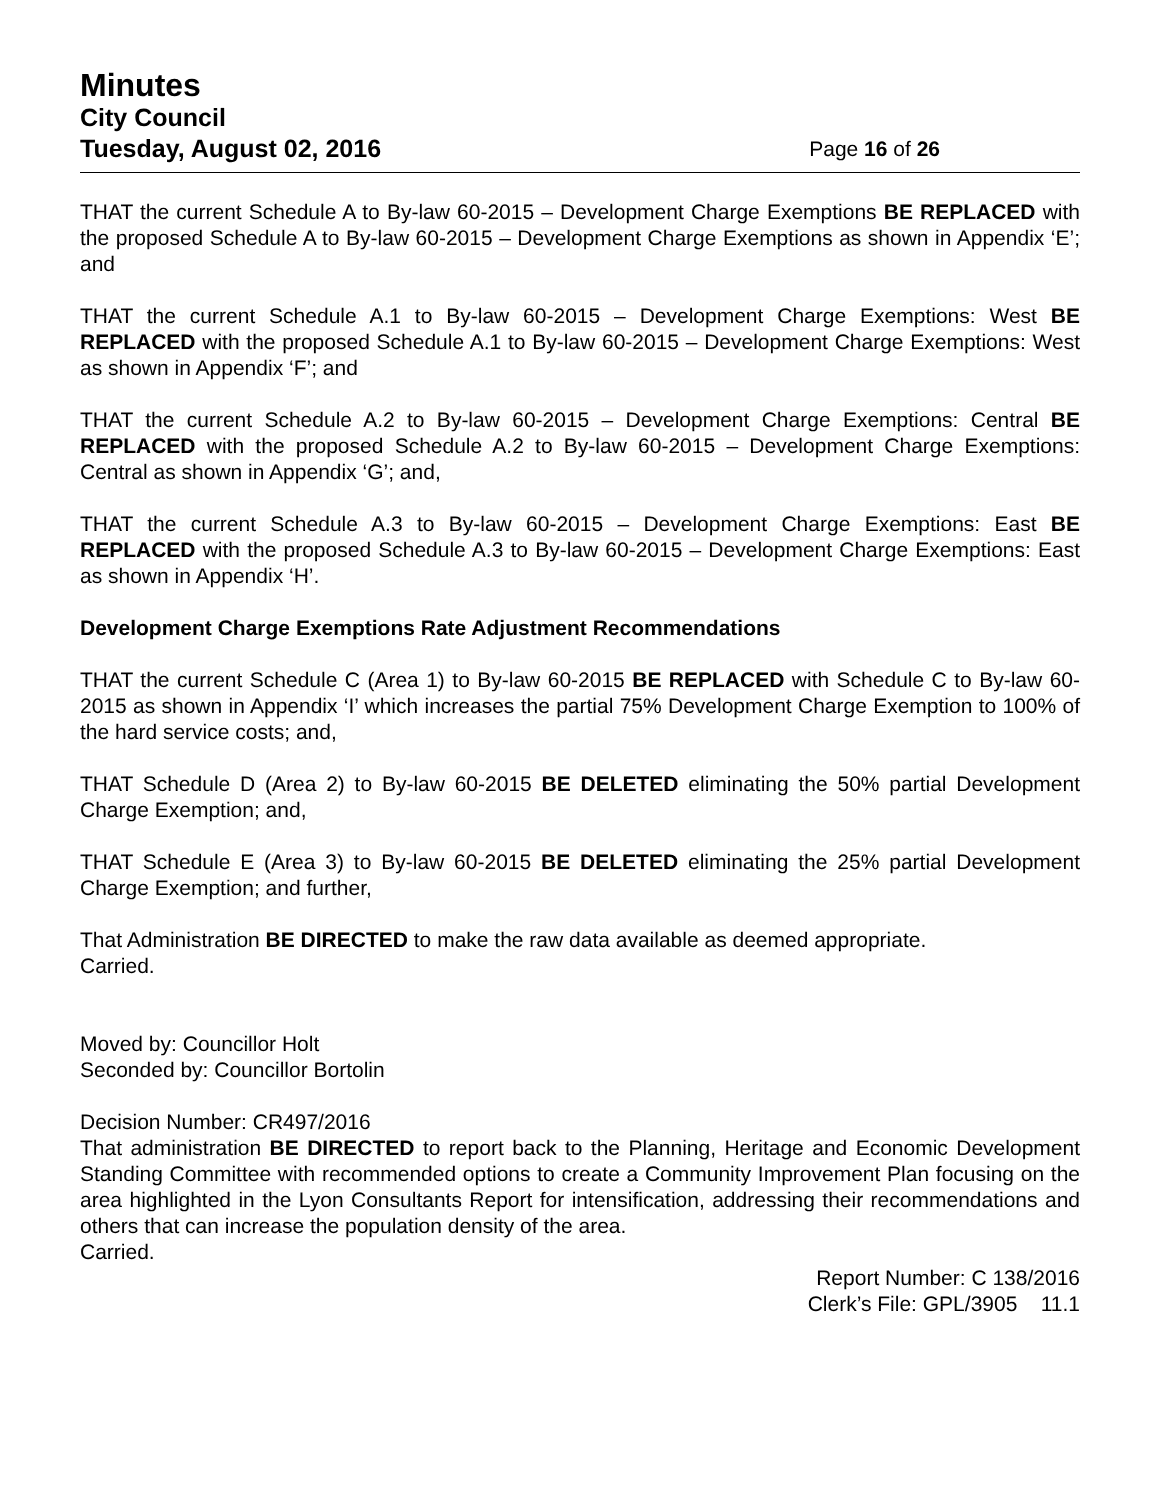Minutes
City Council
Tuesday, August 02, 2016 Page 16 of 26
THAT the current Schedule A to By-law 60-2015 – Development Charge Exemptions BE REPLACED with the proposed Schedule A to By-law 60-2015 – Development Charge Exemptions as shown in Appendix ‘E’; and
THAT the current Schedule A.1 to By-law 60-2015 – Development Charge Exemptions: West BE REPLACED with the proposed Schedule A.1 to By-law 60-2015 – Development Charge Exemptions: West as shown in Appendix ‘F’; and
THAT the current Schedule A.2 to By-law 60-2015 – Development Charge Exemptions: Central BE REPLACED with the proposed Schedule A.2 to By-law 60-2015 – Development Charge Exemptions: Central as shown in Appendix ‘G’; and,
THAT the current Schedule A.3 to By-law 60-2015 – Development Charge Exemptions: East BE REPLACED with the proposed Schedule A.3 to By-law 60-2015 – Development Charge Exemptions: East as shown in Appendix ‘H’.
Development Charge Exemptions Rate Adjustment Recommendations
THAT the current Schedule C (Area 1) to By-law 60-2015 BE REPLACED with Schedule C to By-law 60-2015 as shown in Appendix ‘I’ which increases the partial 75% Development Charge Exemption to 100% of the hard service costs; and,
THAT Schedule D (Area 2) to By-law 60-2015 BE DELETED eliminating the 50% partial Development Charge Exemption; and,
THAT Schedule E (Area 3) to By-law 60-2015 BE DELETED eliminating the 25% partial Development Charge Exemption; and further,
That Administration BE DIRECTED to make the raw data available as deemed appropriate.
Carried.
Moved by: Councillor Holt
Seconded by: Councillor Bortolin
Decision Number: CR497/2016
That administration BE DIRECTED to report back to the Planning, Heritage and Economic Development Standing Committee with recommended options to create a Community Improvement Plan focusing on the area highlighted in the Lyon Consultants Report for intensification, addressing their recommendations and others that can increase the population density of the area.
Carried.
Report Number: C 138/2016
Clerk’s File: GPL/3905 11.1